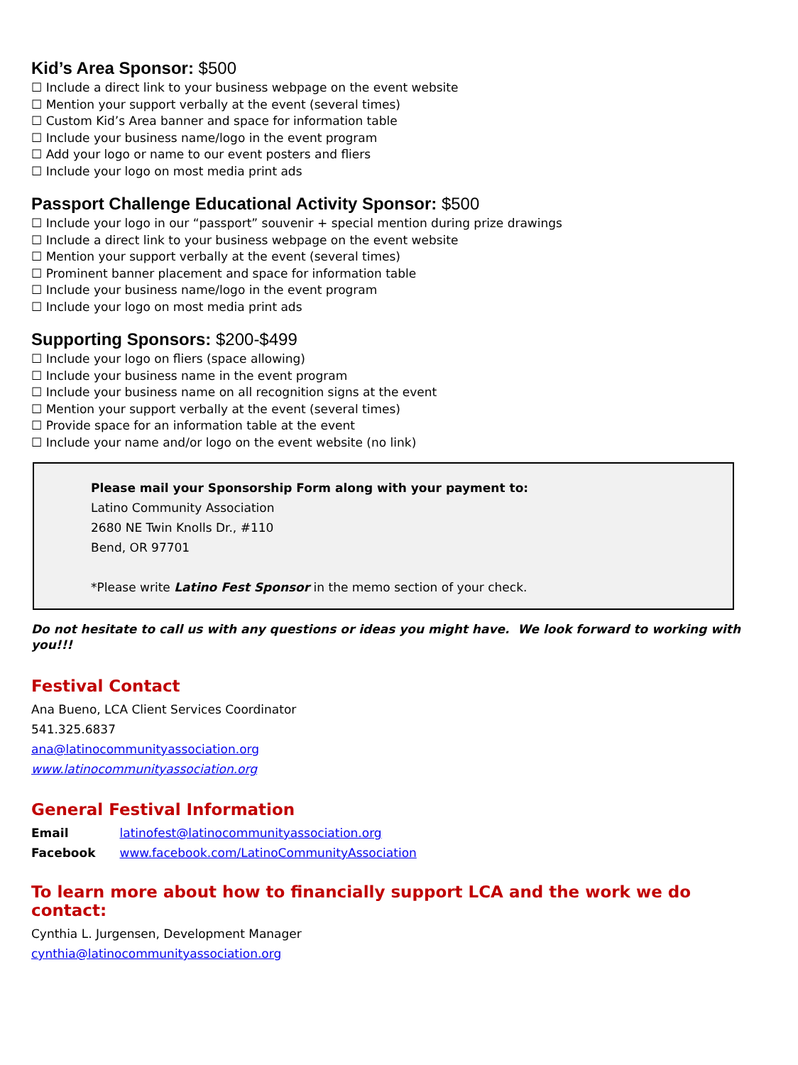Kid’s Area Sponsor: $500
☐ Include a direct link to your business webpage on the event website
☐ Mention your support verbally at the event (several times)
☐ Custom Kid’s Area banner and space for information table
☐ Include your business name/logo in the event program
☐ Add your logo or name to our event posters and fliers
☐ Include your logo on most media print ads
Passport Challenge Educational Activity Sponsor: $500
☐ Include your logo in our “passport” souvenir + special mention during prize drawings
☐ Include a direct link to your business webpage on the event website
☐ Mention your support verbally at the event (several times)
☐ Prominent banner placement and space for information table
☐ Include your business name/logo in the event program
☐ Include your logo on most media print ads
Supporting Sponsors: $200-$499
☐ Include your logo on fliers (space allowing)
☐ Include your business name in the event program
☐ Include your business name on all recognition signs at the event
☐ Mention your support verbally at the event (several times)
☐ Provide space for an information table at the event
☐ Include your name and/or logo on the event website (no link)
Please mail your Sponsorship Form along with your payment to:
Latino Community Association
2680 NE Twin Knolls Dr., #110
Bend, OR 97701
*Please write Latino Fest Sponsor in the memo section of your check.
Do not hesitate to call us with any questions or ideas you might have. We look forward to working with you!!!
Festival Contact
Ana Bueno, LCA Client Services Coordinator
541.325.6837
ana@latinocommunityassociation.org
www.latinocommunityassociation.org
General Festival Information
| Email | latinofest@latinocommunityassociation.org |
| Facebook | www.facebook.com/LatinoCommunityAssociation |
To learn more about how to financially support LCA and the work we do contact:
Cynthia L. Jurgensen, Development Manager
cynthia@latinocommunityassociation.org